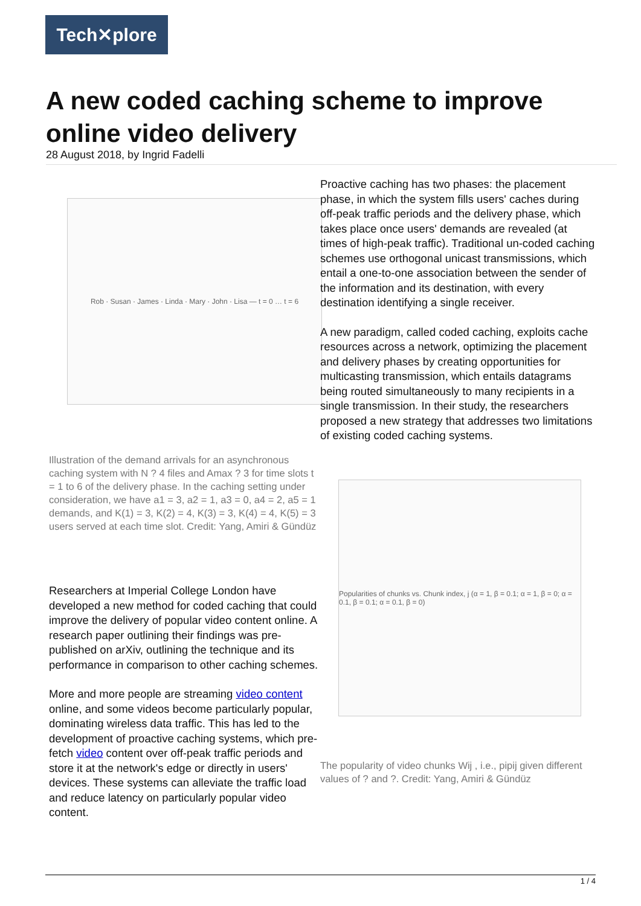Tech✕plore
A new coded caching scheme to improve online video delivery
28 August 2018, by Ingrid Fadelli
Rob · Susan · James · Linda · Mary · John · Lisa — t = 0 … t = 6
Illustration of the demand arrivals for an asynchronous caching system with N ? 4 files and Amax ? 3 for time slots t = 1 to 6 of the delivery phase. In the caching setting under consideration, we have a1 = 3, a2 = 1, a3 = 0, a4 = 2, a5 = 1 demands, and K(1) = 3, K(2) = 4, K(3) = 3, K(4) = 4, K(5) = 3 users served at each time slot. Credit: Yang, Amiri & Gündüz
Researchers at Imperial College London have developed a new method for coded caching that could improve the delivery of popular video content online. A research paper outlining their findings was pre-published on arXiv, outlining the technique and its performance in comparison to other caching schemes.
More and more people are streaming video content online, and some videos become particularly popular, dominating wireless data traffic. This has led to the development of proactive caching systems, which pre-fetch video content over off-peak traffic periods and store it at the network's edge or directly in users' devices. These systems can alleviate the traffic load and reduce latency on particularly popular video content.
Proactive caching has two phases: the placement phase, in which the system fills users' caches during off-peak traffic periods and the delivery phase, which takes place once users' demands are revealed (at times of high-peak traffic). Traditional un-coded caching schemes use orthogonal unicast transmissions, which entail a one-to-one association between the sender of the information and its destination, with every destination identifying a single receiver.
A new paradigm, called coded caching, exploits cache resources across a network, optimizing the placement and delivery phases by creating opportunities for multicasting transmission, which entails datagrams being routed simultaneously to many recipients in a single transmission. In their study, the researchers proposed a new strategy that addresses two limitations of existing coded caching systems.
Popularities of chunks vs. Chunk index, j (α = 1, β = 0.1; α = 1, β = 0; α = 0.1, β = 0.1; α = 0.1, β = 0)
The popularity of video chunks Wij , i.e., pipij given different values of ? and ?. Credit: Yang, Amiri & Gündüz
1 / 4